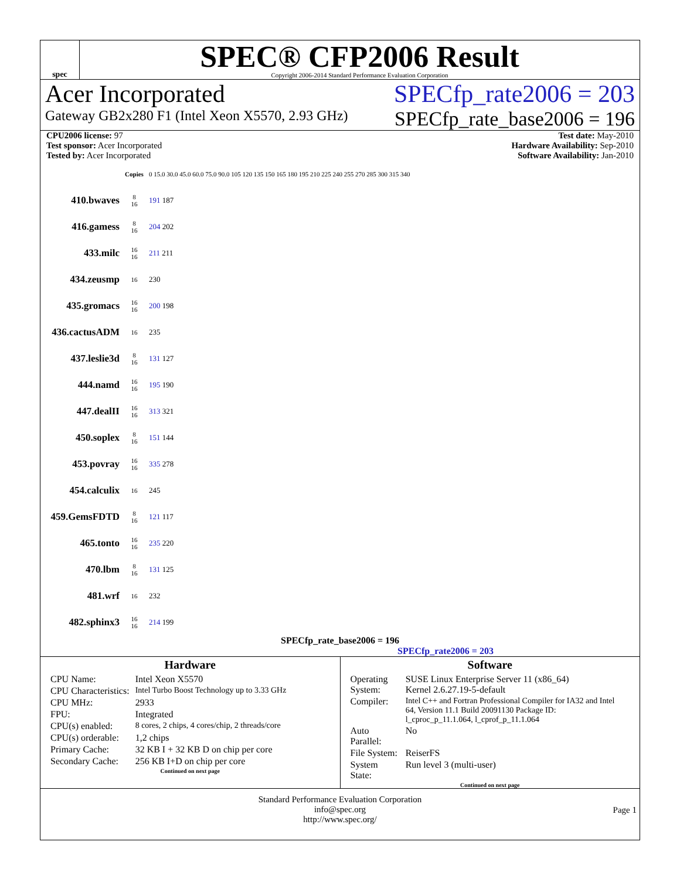spec
SPEC® CFP2006 Result
Copyright 2006-2014 Standard Performance Evaluation Corporation
Acer Incorporated SPECfp_rate2006 = 203
Gateway GB2x280 F1 (Intel Xeon X5570, 2.93 GHz) SPECfp_rate_base2006 = 196
CPU2006 license: 97
Test sponsor: Acer Incorporated
Tested by: Acer Incorporated
Test date: May-2010
Hardware Availability: Sep-2010
Software Availability: Jan-2010
| | Copies | 0 15.0 30.0 45.0 60.0 75.0 90.0 105 120 135 150 165 180 195 210 225 240 255 270 285 300 315 340 |
| 410.bwaves | 8 16 | 191 187 |
| 416.gamess | 8 16 | 204 202 |
| 433.milc | 16 16 | 211 211 |
| 434.zeusmp | 16 | 230 |
| 435.gromacs | 16 16 | 200 198 |
| 436.cactusADM | 16 | 235 |
| 437.leslie3d | 8 16 | 131 127 |
| 444.namd | 16 16 | 195 190 |
| 447.dealII | 16 16 | 313 321 |
| 450.soplex | 8 16 | 151 144 |
| 453.povray | 16 16 | 335 278 |
| 454.calculix | 16 | 245 |
| 459.GemsFDTD | 8 16 | 121 117 |
| 465.tonto | 16 16 | 235 220 |
| 470.lbm | 8 16 | 131 125 |
| 481.wrf | 16 | 232 |
| 482.sphinx3 | 16 16 | 214 199 |
SPECfp_rate_base2006 = 196
SPECfp_rate2006 = 203
Hardware
| CPU Name: | Intel Xeon X5570 |
| CPU Characteristics: | Intel Turbo Boost Technology up to 3.33 GHz |
| CPU MHz: | 2933 |
| FPU: | Integrated |
| CPU(s) enabled: | 8 cores, 2 chips, 4 cores/chip, 2 threads/core |
| CPU(s) orderable: | 1,2 chips |
| Primary Cache: | 32 KB I + 32 KB D on chip per core |
| Secondary Cache: | 256 KB I+D on chip per core |
Continued on next page
Software
| Operating System: | SUSE Linux Enterprise Server 11 (x86_64) Kernel 2.6.27.19-5-default |
| Compiler: | Intel C++ and Fortran Professional Compiler for IA32 and Intel 64, Version 11.1 Build 20091130 Package ID: l_cproc_p_11.1.064, l_cprof_p_11.1.064 |
| Auto Parallel: | No |
| File System: | ReiserFS |
| System State: | Run level 3 (multi-user) |
Continued on next page
Standard Performance Evaluation Corporation
info@spec.org
http://www.spec.org/
Page 1